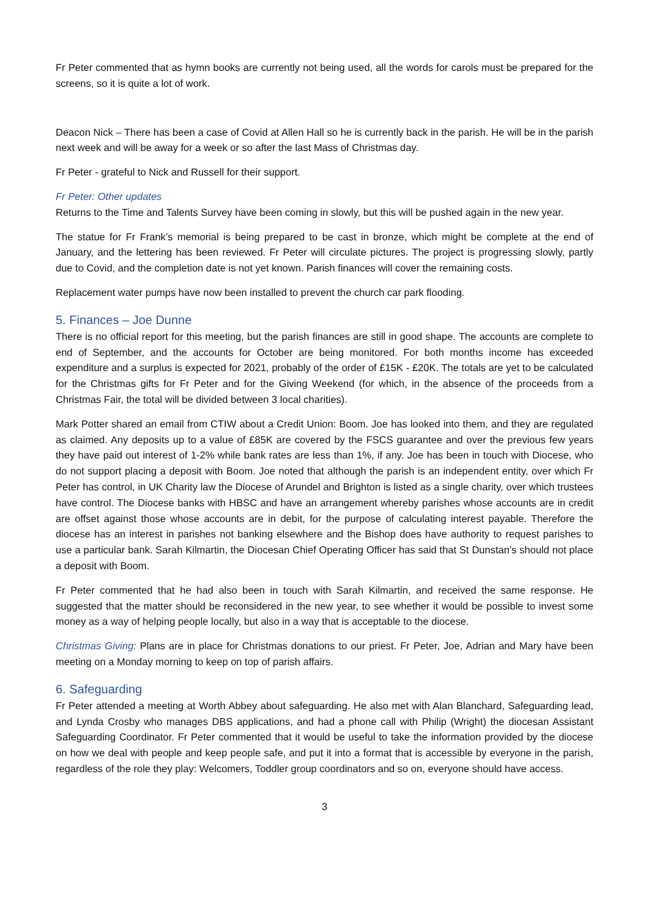Fr Peter commented that as hymn books are currently not being used, all the words for carols must be prepared for the screens, so it is quite a lot of work.
Deacon Nick – There has been a case of Covid at Allen Hall so he is currently back in the parish. He will be in the parish next week and will be away for a week or so after the last Mass of Christmas day.
Fr Peter - grateful to Nick and Russell for their support.
Fr Peter: Other updates
Returns to the Time and Talents Survey have been coming in slowly, but this will be pushed again in the new year.
The statue for Fr Frank’s memorial is being prepared to be cast in bronze, which might be complete at the end of January, and the lettering has been reviewed. Fr Peter will circulate pictures. The project is progressing slowly, partly due to Covid, and the completion date is not yet known. Parish finances will cover the remaining costs.
Replacement water pumps have now been installed to prevent the church car park flooding.
5. Finances – Joe Dunne
There is no official report for this meeting, but the parish finances are still in good shape. The accounts are complete to end of September, and the accounts for October are being monitored. For both months income has exceeded expenditure and a surplus is expected for 2021, probably of the order of £15K - £20K. The totals are yet to be calculated for the Christmas gifts for Fr Peter and for the Giving Weekend (for which, in the absence of the proceeds from a Christmas Fair, the total will be divided between 3 local charities).
Mark Potter shared an email from CTIW about a Credit Union: Boom. Joe has looked into them, and they are regulated as claimed. Any deposits up to a value of £85K are covered by the FSCS guarantee and over the previous few years they have paid out interest of 1-2% while bank rates are less than 1%, if any. Joe has been in touch with Diocese, who do not support placing a deposit with Boom. Joe noted that although the parish is an independent entity, over which Fr Peter has control, in UK Charity law the Diocese of Arundel and Brighton is listed as a single charity, over which trustees have control. The Diocese banks with HBSC and have an arrangement whereby parishes whose accounts are in credit are offset against those whose accounts are in debit, for the purpose of calculating interest payable. Therefore the diocese has an interest in parishes not banking elsewhere and the Bishop does have authority to request parishes to use a particular bank. Sarah Kilmartin, the Diocesan Chief Operating Officer has said that St Dunstan’s should not place a deposit with Boom.
Fr Peter commented that he had also been in touch with Sarah Kilmartin, and received the same response. He suggested that the matter should be reconsidered in the new year, to see whether it would be possible to invest some money as a way of helping people locally, but also in a way that is acceptable to the diocese.
Christmas Giving: Plans are in place for Christmas donations to our priest. Fr Peter, Joe, Adrian and Mary have been meeting on a Monday morning to keep on top of parish affairs.
6. Safeguarding
Fr Peter attended a meeting at Worth Abbey about safeguarding. He also met with Alan Blanchard, Safeguarding lead, and Lynda Crosby who manages DBS applications, and had a phone call with Philip (Wright) the diocesan Assistant Safeguarding Coordinator. Fr Peter commented that it would be useful to take the information provided by the diocese on how we deal with people and keep people safe, and put it into a format that is accessible by everyone in the parish, regardless of the role they play: Welcomers, Toddler group coordinators and so on, everyone should have access.
3